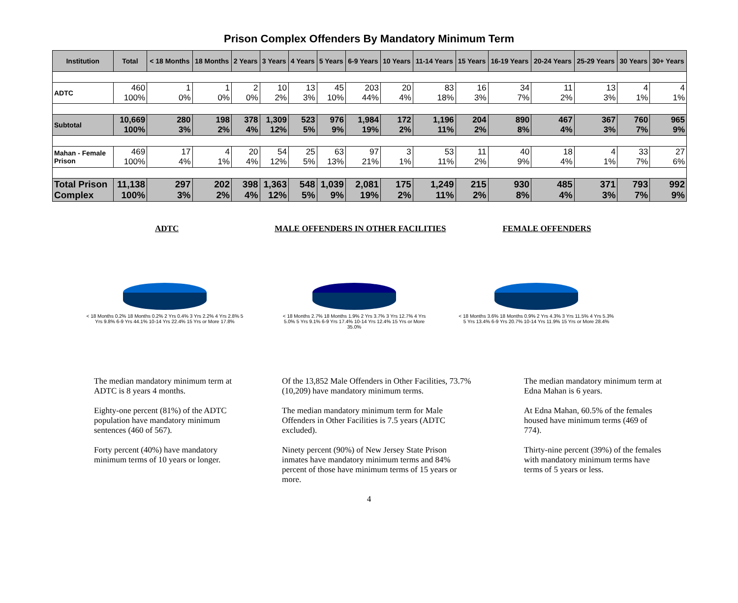Prison Complex Offenders By Mandatory Minimum Term
| Institution | Total | < 18 Months | 18 Months | 2 Years | 3 Years | 4 Years | 5 Years | 6-9 Years | 10 Years | 11-14 Years | 15 Years | 16-19 Years | 20-24 Years | 25-29 Years | 30 Years | 30+ Years |
| --- | --- | --- | --- | --- | --- | --- | --- | --- | --- | --- | --- | --- | --- | --- | --- | --- |
| ADTC | 460 100% | 1 0% | 1 0% | 2 0% | 10 2% | 13 3% | 45 10% | 203 44% | 20 4% | 83 18% | 16 3% | 34 7% | 11 2% | 13 3% | 4 1% | 4 1% |
| Subtotal | 10,669 100% | 280 3% | 198 2% | 378 4% | 1,309 12% | 523 5% | 976 9% | 1,984 19% | 172 2% | 1,196 11% | 204 2% | 890 8% | 467 4% | 367 3% | 760 7% | 965 9% |
| Mahan - Female Prison | 469 100% | 17 4% | 4 1% | 20 4% | 54 12% | 25 5% | 63 13% | 97 21% | 3 1% | 53 11% | 11 2% | 40 9% | 18 4% | 4 1% | 33 7% | 27 6% |
| Total Prison Complex | 11,138 100% | 297 3% | 202 2% | 398 4% | 1,363 12% | 548 5% | 1,039 9% | 2,081 19% | 175 2% | 1,249 11% | 215 2% | 930 8% | 485 4% | 371 3% | 793 7% | 992 9% |
ADTC MALE OFFENDERS IN OTHER FACILITIES
FEMALE OFFENDERS
< 18 Months 0.2% 18 Months 0.2% 2 Yrs 0.4% 3 Yrs 2.2% 4 Yrs 2.8% 5 Yrs 9.8% 6-9 Yrs 44.1% 10-14 Yrs 22.4% 15 Yrs or More 17.8%
< 18 Months 2.7% 18 Months 1.9% 2 Yrs 3.7% 3 Yrs 12.7% 4 Yrs 5.0% 5 Yrs 9.1% 6-9 Yrs 17.4% 10-14 Yrs 12.4% 15 Yrs or More 35.0%
< 18 Months 3.6% 18 Months 0.9% 2 Yrs 4.3% 3 Yrs 11.5% 4 Yrs 5.3% 5 Yrs 13.4% 6-9 Yrs 20.7% 10-14 Yrs 11.9% 15 Yrs or More 28.4%
The median mandatory minimum term at ADTC is 8 years 4 months.
Eighty-one percent (81%) of the ADTC population have mandatory minimum sentences (460 of 567).
Forty percent (40%) have mandatory minimum terms of 10 years or longer.
Of the 13,852 Male Offenders in Other Facilities, 73.7% (10,209) have mandatory minimum terms.
The median mandatory minimum term for Male Offenders in Other Facilities is 7.5 years (ADTC excluded).
Ninety percent (90%) of New Jersey State Prison inmates have mandatory minimum terms and 84% percent of those have minimum terms of 15 years or more.
The median mandatory minimum term at Edna Mahan is 6 years.
At Edna Mahan, 60.5% of the females housed have minimum terms (469 of 774).
Thirty-nine percent (39%) of the females with mandatory minimum terms have terms of 5 years or less.
4